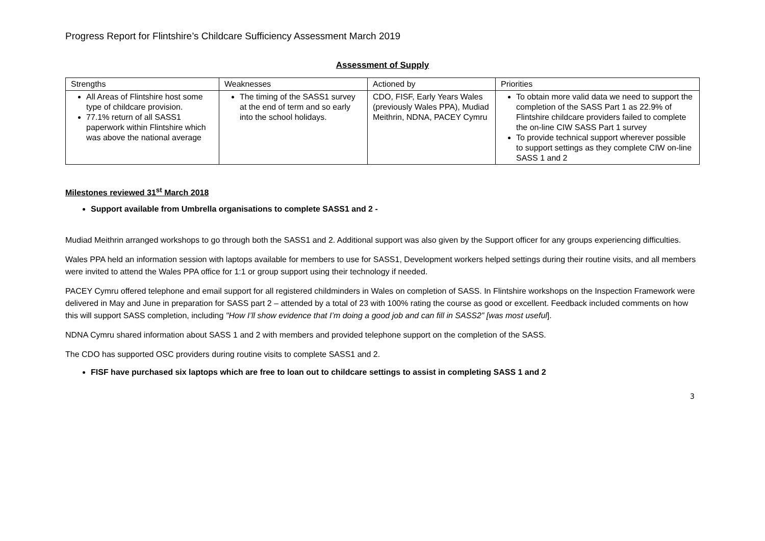Progress Report for Flintshire’s Childcare Sufficiency Assessment March 2019
Assessment of Supply
| Strengths | Weaknesses | Actioned by | Priorities |
| --- | --- | --- | --- |
| All Areas of Flintshire host some type of childcare provision. 77.1% return of all SASS1 paperwork within Flintshire which was above the national average | The timing of the SASS1 survey at the end of term and so early into the school holidays. | CDO, FISF, Early Years Wales (previously Wales PPA), Mudiad Meithrin, NDNA, PACEY Cymru | To obtain more valid data we need to support the completion of the SASS Part 1 as 22.9% of Flintshire childcare providers failed to complete the on-line CIW SASS Part 1 survey To provide technical support wherever possible to support settings as they complete CIW on-line SASS 1 and 2 |
Milestones reviewed 31<sup>st</sup> March 2018
Support available from Umbrella organisations to complete SASS1 and 2 -
Mudiad Meithrin arranged workshops to go through both the SASS1 and 2. Additional support was also given by the Support officer for any groups experiencing difficulties.
Wales PPA held an information session with laptops available for members to use for SASS1, Development workers helped settings during their routine visits, and all members were invited to attend the Wales PPA office for 1:1 or group support using their technology if needed.
PACEY Cymru offered telephone and email support for all registered childminders in Wales on completion of SASS. In Flintshire workshops on the Inspection Framework were delivered in May and June in preparation for SASS part 2 – attended by a total of 23 with 100% rating the course as good or excellent. Feedback included comments on how this will support SASS completion, including "How I’ll show evidence that I’m doing a good job and can fill in SASS2” [was most useful].
NDNA Cymru shared information about SASS 1 and 2 with members and provided telephone support on the completion of the SASS.
The CDO has supported OSC providers during routine visits to complete SASS1 and 2.
FISF have purchased six laptops which are free to loan out to childcare settings to assist in completing SASS 1 and 2
3